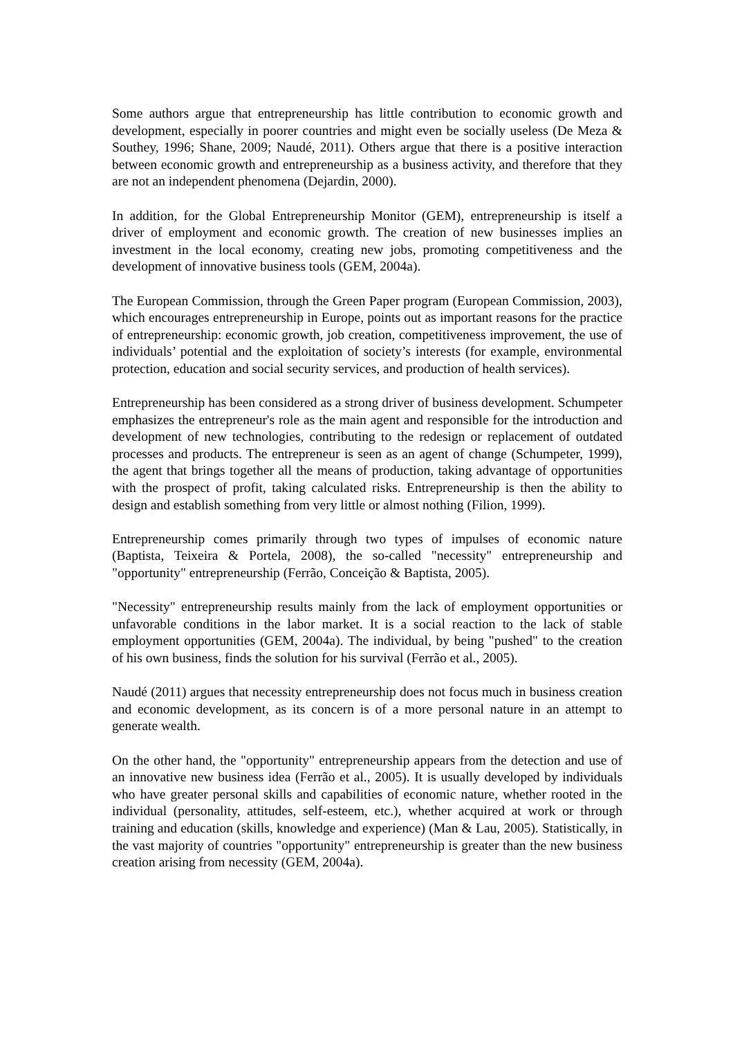Some authors argue that entrepreneurship has little contribution to economic growth and development, especially in poorer countries and might even be socially useless (De Meza & Southey, 1996; Shane, 2009; Naudé, 2011). Others argue that there is a positive interaction between economic growth and entrepreneurship as a business activity, and therefore that they are not an independent phenomena (Dejardin, 2000).
In addition, for the Global Entrepreneurship Monitor (GEM), entrepreneurship is itself a driver of employment and economic growth. The creation of new businesses implies an investment in the local economy, creating new jobs, promoting competitiveness and the development of innovative business tools (GEM, 2004a).
The European Commission, through the Green Paper program (European Commission, 2003), which encourages entrepreneurship in Europe, points out as important reasons for the practice of entrepreneurship: economic growth, job creation, competitiveness improvement, the use of individuals’ potential and the exploitation of society’s interests (for example, environmental protection, education and social security services, and production of health services).
Entrepreneurship has been considered as a strong driver of business development. Schumpeter emphasizes the entrepreneur's role as the main agent and responsible for the introduction and development of new technologies, contributing to the redesign or replacement of outdated processes and products. The entrepreneur is seen as an agent of change (Schumpeter, 1999), the agent that brings together all the means of production, taking advantage of opportunities with the prospect of profit, taking calculated risks. Entrepreneurship is then the ability to design and establish something from very little or almost nothing (Filion, 1999).
Entrepreneurship comes primarily through two types of impulses of economic nature (Baptista, Teixeira & Portela, 2008), the so-called "necessity" entrepreneurship and "opportunity" entrepreneurship (Ferrão, Conceição & Baptista, 2005).
"Necessity" entrepreneurship results mainly from the lack of employment opportunities or unfavorable conditions in the labor market. It is a social reaction to the lack of stable employment opportunities (GEM, 2004a). The individual, by being "pushed" to the creation of his own business, finds the solution for his survival (Ferrão et al., 2005).
Naudé (2011) argues that necessity entrepreneurship does not focus much in business creation and economic development, as its concern is of a more personal nature in an attempt to generate wealth.
On the other hand, the "opportunity" entrepreneurship appears from the detection and use of an innovative new business idea (Ferrão et al., 2005). It is usually developed by individuals who have greater personal skills and capabilities of economic nature, whether rooted in the individual (personality, attitudes, self-esteem, etc.), whether acquired at work or through training and education (skills, knowledge and experience) (Man & Lau, 2005). Statistically, in the vast majority of countries "opportunity" entrepreneurship is greater than the new business creation arising from necessity (GEM, 2004a).